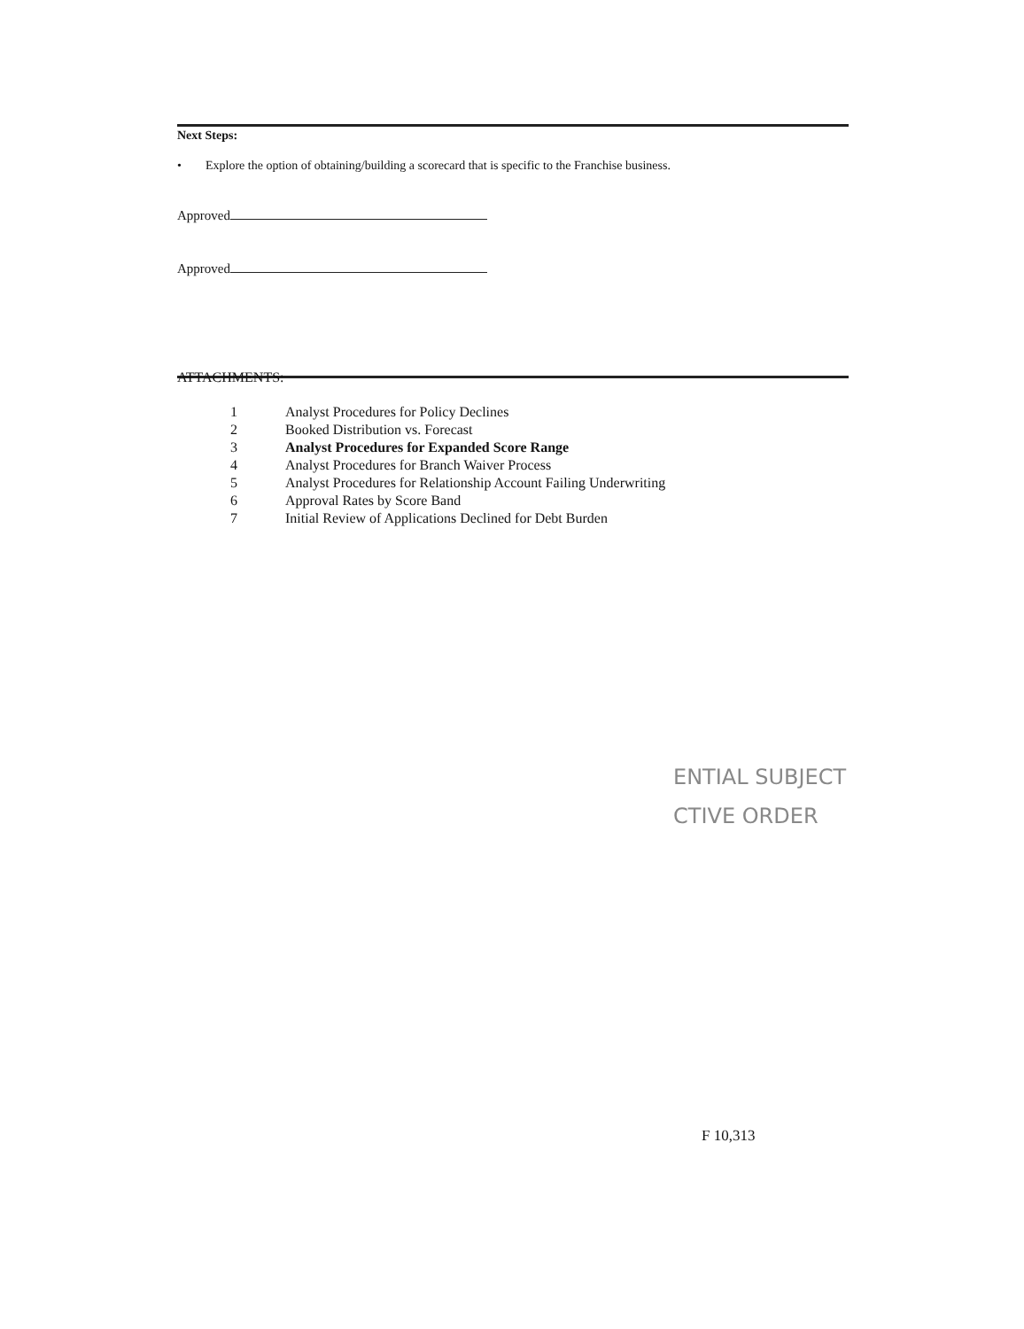Next Steps:
• Explore the option of obtaining/building a scorecard that is specific to the Franchise business.
Approved
Approved
ATTACHMENTS:
| 1 | Analyst Procedures for Policy Declines |
| 2 | Booked Distribution vs. Forecast |
| 3 | Analyst Procedures for Expanded Score Range |
| 4 | Analyst Procedures for Branch Waiver Process |
| 5 | Analyst Procedures for Relationship Account Failing Underwriting |
| 6 | Approval Rates by Score Band |
| 7 | Initial Review of Applications Declined for Debt Burden |
ENTIAL SUBJECT
CTIVE ORDER
F 10,313